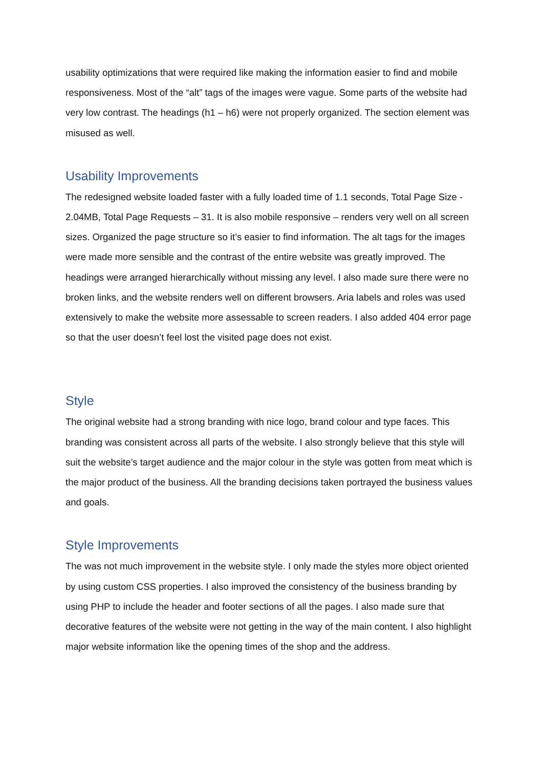usability optimizations that were required like making the information easier to find and mobile responsiveness. Most of the “alt” tags of the images were vague. Some parts of the website had very low contrast. The headings (h1 – h6) were not properly organized. The section element was misused as well.
Usability Improvements
The redesigned website loaded faster with a fully loaded time of 1.1 seconds, Total Page Size - 2.04MB, Total Page Requests – 31. It is also mobile responsive – renders very well on all screen sizes. Organized the page structure so it’s easier to find information. The alt tags for the images were made more sensible and the contrast of the entire website was greatly improved. The headings were arranged hierarchically without missing any level. I also made sure there were no broken links, and the website renders well on different browsers. Aria labels and roles was used extensively to make the website more assessable to screen readers. I also added 404 error page so that the user doesn’t feel lost the visited page does not exist.
Style
The original website had a strong branding with nice logo, brand colour and type faces. This branding was consistent across all parts of the website. I also strongly believe that this style will suit the website’s target audience and the major colour in the style was gotten from meat which is the major product of the business. All the branding decisions taken portrayed the business values and goals.
Style Improvements
The was not much improvement in the website style. I only made the styles more object oriented by using custom CSS properties. I also improved the consistency of the business branding by using PHP to include the header and footer sections of all the pages. I also made sure that decorative features of the website were not getting in the way of the main content. I also highlight major website information like the opening times of the shop and the address.